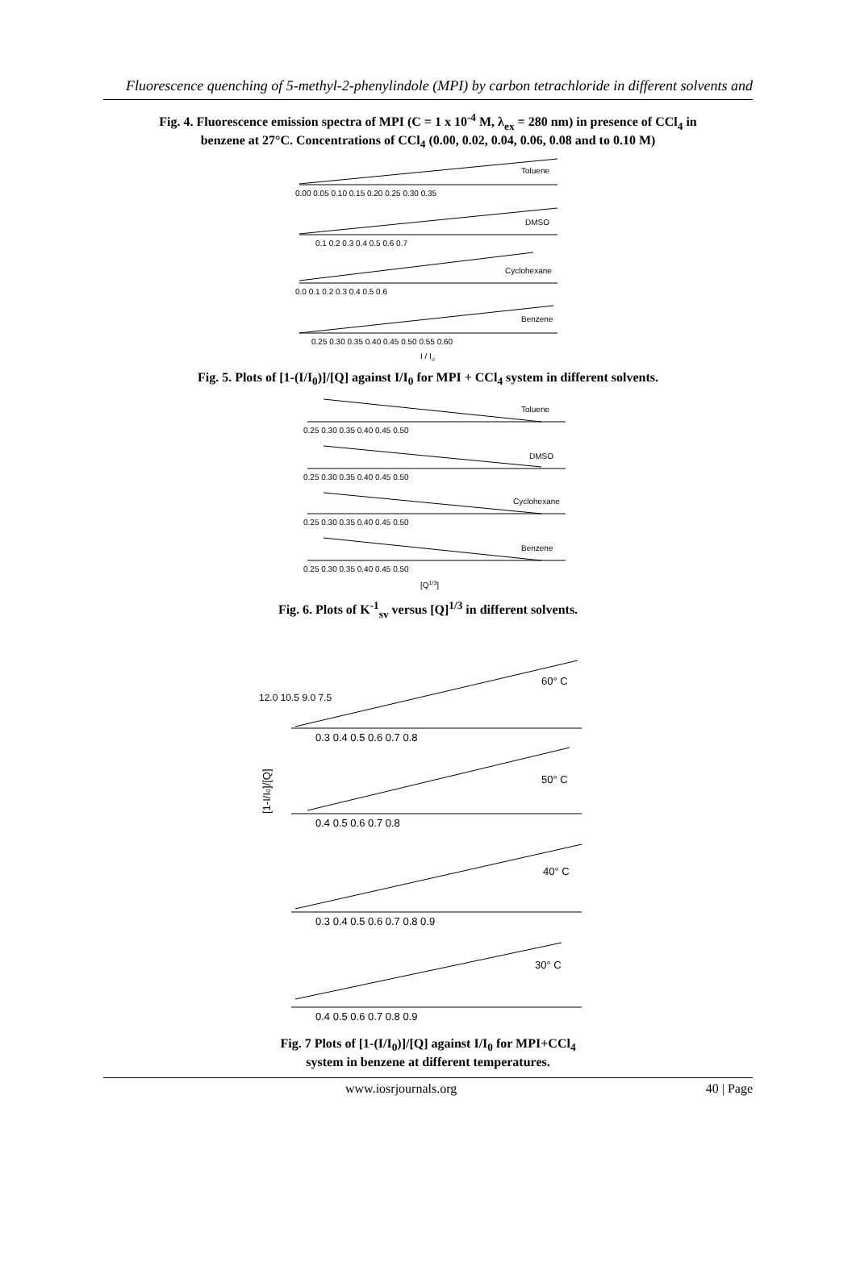Fluorescence quenching of 5-methyl-2-phenylindole (MPI) by carbon tetrachloride in different solvents and
Fig. 4. Fluorescence emission spectra of MPI (C = 1 x 10<sup>-4</sup> M, λ<sub>ex</sub> = 280 nm) in presence of CCl<sub>4</sub> in
benzene at 27°C. Concentrations of CCl<sub>4</sub> (0.00, 0.02, 0.04, 0.06, 0.08 and to 0.10 M)
Toluene
DMSO
Cyclohexane
Benzene
0.00 0.05 0.10 0.15 0.20 0.25 0.30 0.35
0.1 0.2 0.3 0.4 0.5 0.6 0.7
0.0 0.1 0.2 0.3 0.4 0.5 0.6
0.25 0.30 0.35 0.40 0.45 0.50 0.55 0.60
I / Io
Fig. 5. Plots of [1-(I/I<sub>0</sub>)]/[Q] against I/I<sub>0</sub> for MPI + CCl<sub>4</sub> system in different solvents.
Toluene
DMSO
Cyclohexane
Benzene
0.25 0.30 0.35 0.40 0.45 0.50
0.25 0.30 0.35 0.40 0.45 0.50
0.25 0.30 0.35 0.40 0.45 0.50
0.25 0.30 0.35 0.40 0.45 0.50
[Q1/3]
Fig. 6. Plots of K<sup>-1</sup><sub>sv</sub> versus [Q]<sup>1/3</sup> in different solvents.
60° C
50° C
40° C
30° C
12.0 10.5 9.0 7.5
0.3 0.4 0.5 0.6 0.7 0.8
0.4 0.5 0.6 0.7 0.8
0.3 0.4 0.5 0.6 0.7 0.8 0.9
0.4 0.5 0.6 0.7 0.8 0.9
[1-I/Io]/[Q]
Fig. 7 Plots of [1-(I/I<sub>0</sub>)]/[Q] against I/I<sub>0</sub> for MPI+CCl<sub>4</sub>
system in benzene at different temperatures.
www.iosrjournals.org 40 | Page